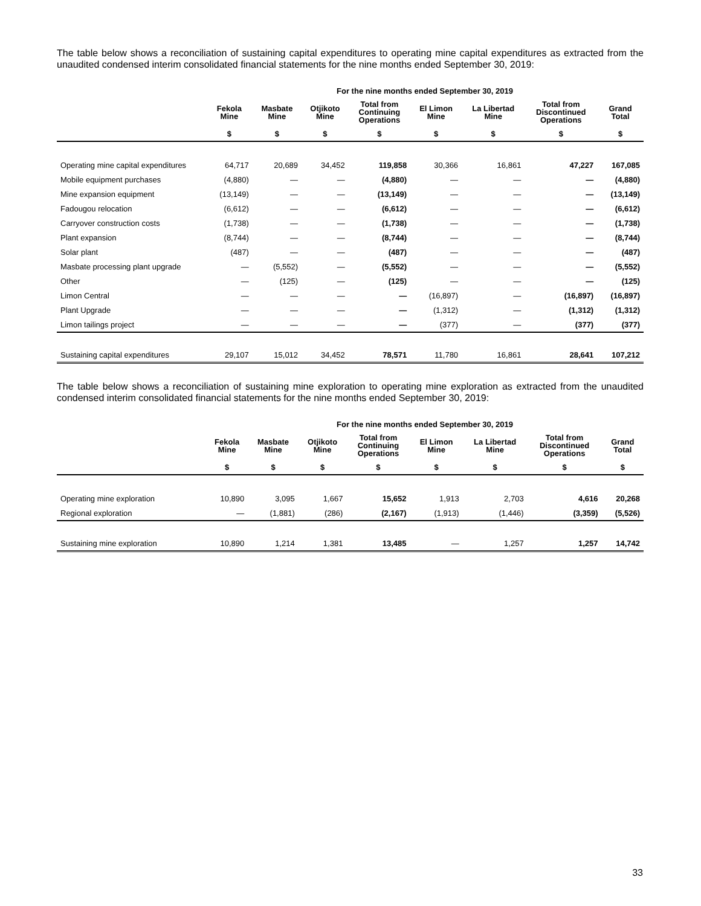The table below shows a reconciliation of sustaining capital expenditures to operating mine capital expenditures as extracted from the unaudited condensed interim consolidated financial statements for the nine months ended September 30, 2019:
| | For the nine months ended September 30, 2019 | | | | | | | |
| --- | --- | --- | --- | --- | --- | --- | --- | --- |
| | Fekola Mine | Masbate Mine | Otjikoto Mine | Total from Continuing Operations | El Limon Mine | La Libertad Mine | Total from Discontinued Operations | Grand Total |
| | $ | $ | $ | $ | $ | $ | $ | $ |
| Operating mine capital expenditures | 64,717 | 20,689 | 34,452 | 119,858 | 30,366 | 16,861 | 47,227 | 167,085 |
| Mobile equipment purchases | (4,880) | — | — | (4,880) | — | — | — | (4,880) |
| Mine expansion equipment | (13,149) | — | — | (13,149) | — | — | — | (13,149) |
| Fadougou relocation | (6,612) | — | — | (6,612) | — | — | — | (6,612) |
| Carryover construction costs | (1,738) | — | — | (1,738) | — | — | — | (1,738) |
| Plant expansion | (8,744) | — | — | (8,744) | — | — | — | (8,744) |
| Solar plant | (487) | — | — | (487) | — | — | — | (487) |
| Masbate processing plant upgrade | — | (5,552) | — | (5,552) | — | — | — | (5,552) |
| Other | — | (125) | — | (125) | — | — | — | (125) |
| Limon Central | — | — | — | — | (16,897) | — | (16,897) | (16,897) |
| Plant Upgrade | — | — | — | — | (1,312) | — | (1,312) | (1,312) |
| Limon tailings project | — | — | — | — | (377) | — | (377) | (377) |
| Sustaining capital expenditures | 29,107 | 15,012 | 34,452 | 78,571 | 11,780 | 16,861 | 28,641 | 107,212 |
The table below shows a reconciliation of sustaining mine exploration to operating mine exploration as extracted from the unaudited condensed interim consolidated financial statements for the nine months ended September 30, 2019:
| | For the nine months ended September 30, 2019 | | | | | | | |
| --- | --- | --- | --- | --- | --- | --- | --- | --- |
| | Fekola Mine | Masbate Mine | Otjikoto Mine | Total from Continuing Operations | El Limon Mine | La Libertad Mine | Total from Discontinued Operations | Grand Total |
| | $ | $ | $ | $ | $ | $ | $ | $ |
| Operating mine exploration | 10,890 | 3,095 | 1,667 | 15,652 | 1,913 | 2,703 | 4,616 | 20,268 |
| Regional exploration | — | (1,881) | (286) | (2,167) | (1,913) | (1,446) | (3,359) | (5,526) |
| Sustaining mine exploration | 10,890 | 1,214 | 1,381 | 13,485 | — | 1,257 | 1,257 | 14,742 |
33